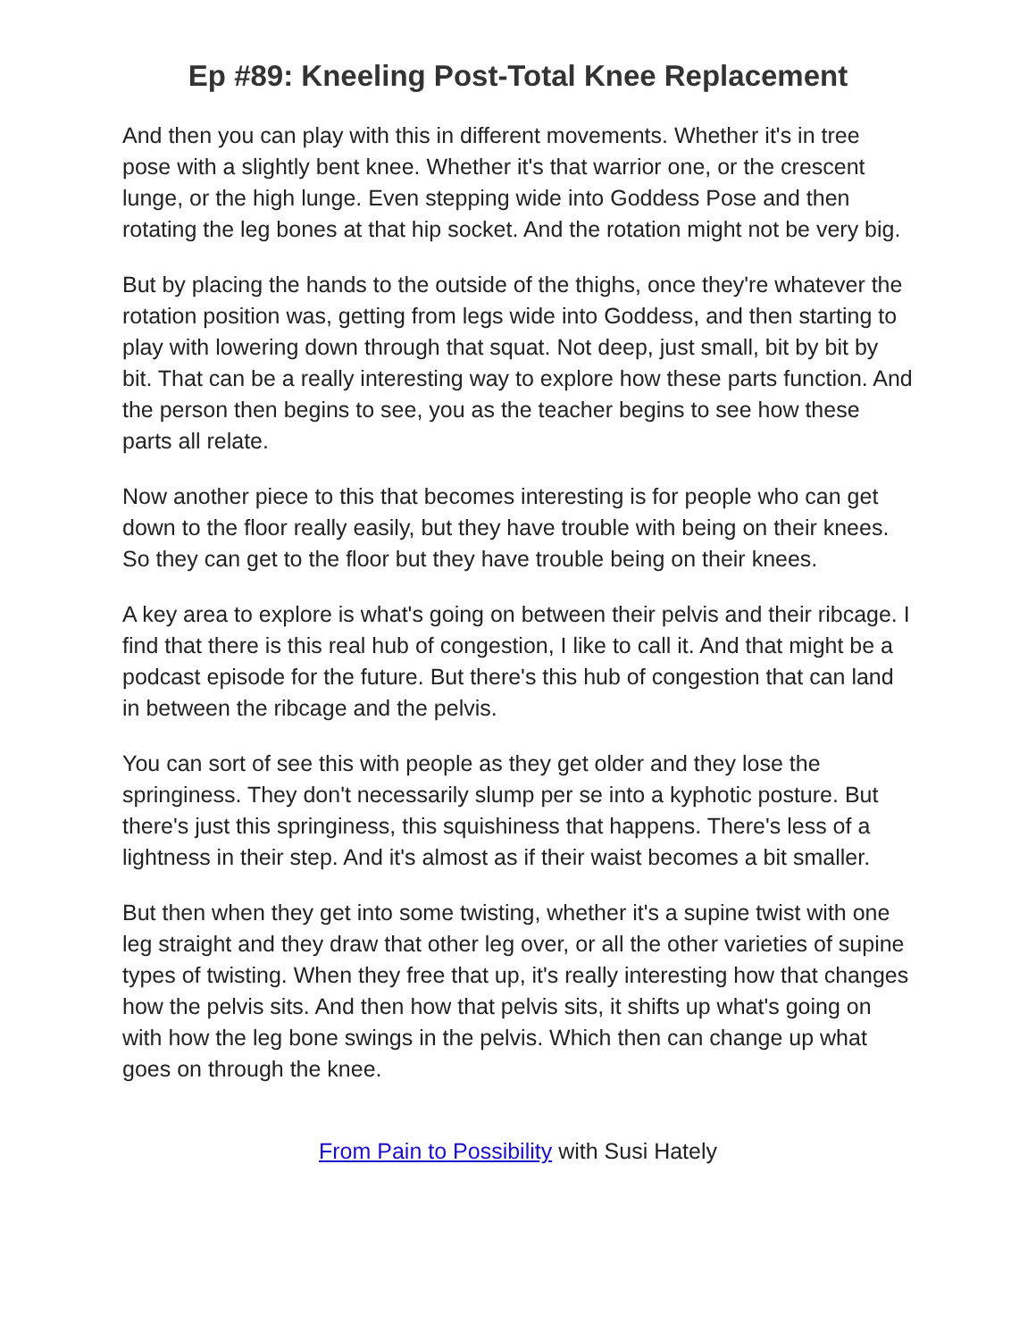Ep #89: Kneeling Post-Total Knee Replacement
And then you can play with this in different movements. Whether it's in tree pose with a slightly bent knee. Whether it's that warrior one, or the crescent lunge, or the high lunge. Even stepping wide into Goddess Pose and then rotating the leg bones at that hip socket. And the rotation might not be very big.
But by placing the hands to the outside of the thighs, once they're whatever the rotation position was, getting from legs wide into Goddess, and then starting to play with lowering down through that squat. Not deep, just small, bit by bit by bit. That can be a really interesting way to explore how these parts function. And the person then begins to see, you as the teacher begins to see how these parts all relate.
Now another piece to this that becomes interesting is for people who can get down to the floor really easily, but they have trouble with being on their knees. So they can get to the floor but they have trouble being on their knees.
A key area to explore is what's going on between their pelvis and their ribcage. I find that there is this real hub of congestion, I like to call it. And that might be a podcast episode for the future. But there's this hub of congestion that can land in between the ribcage and the pelvis.
You can sort of see this with people as they get older and they lose the springiness. They don't necessarily slump per se into a kyphotic posture. But there's just this springiness, this squishiness that happens. There's less of a lightness in their step. And it's almost as if their waist becomes a bit smaller.
But then when they get into some twisting, whether it's a supine twist with one leg straight and they draw that other leg over, or all the other varieties of supine types of twisting. When they free that up, it's really interesting how that changes how the pelvis sits. And then how that pelvis sits, it shifts up what's going on with how the leg bone swings in the pelvis. Which then can change up what goes on through the knee.
From Pain to Possibility with Susi Hately